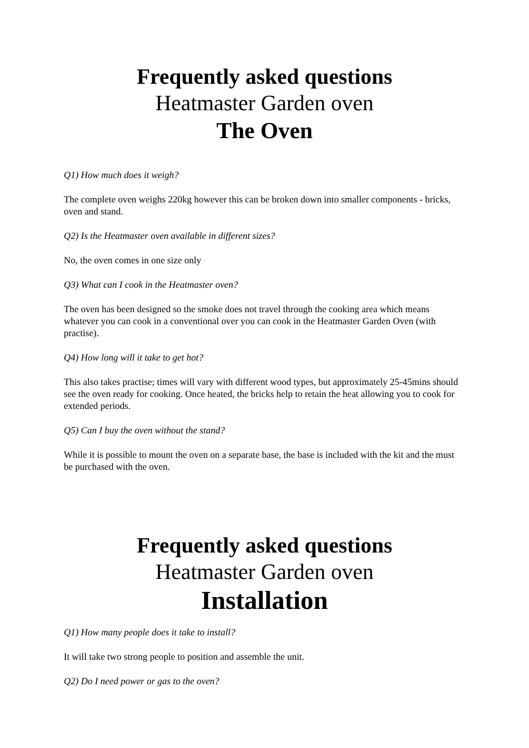Frequently asked questions
Heatmaster Garden oven
The Oven
Q1) How much does it weigh?
The complete oven weighs 220kg however this can be broken down into smaller components - bricks, oven and stand.
Q2) Is the Heatmaster oven available in different sizes?
No, the oven comes in one size only
Q3) What can I cook in the Heatmaster oven?
The oven has been designed so the smoke does not travel through the cooking area which means whatever you can cook in a conventional over you can cook in the Heatmaster Garden Oven (with practise).
Q4) How long will it take to get hot?
This also takes practise; times will vary with different wood types, but approximately 25-45mins should see the oven ready for cooking. Once heated, the bricks help to retain the heat allowing you to cook for extended periods.
Q5) Can I buy the oven without the stand?
While it is possible to mount the oven on a separate base, the base is included with the kit and the must be purchased with the oven.
Frequently asked questions
Heatmaster Garden oven
Installation
Q1) How many people does it take to install?
It will take two strong people to position and assemble the unit.
Q2) Do I need power or gas to the oven?